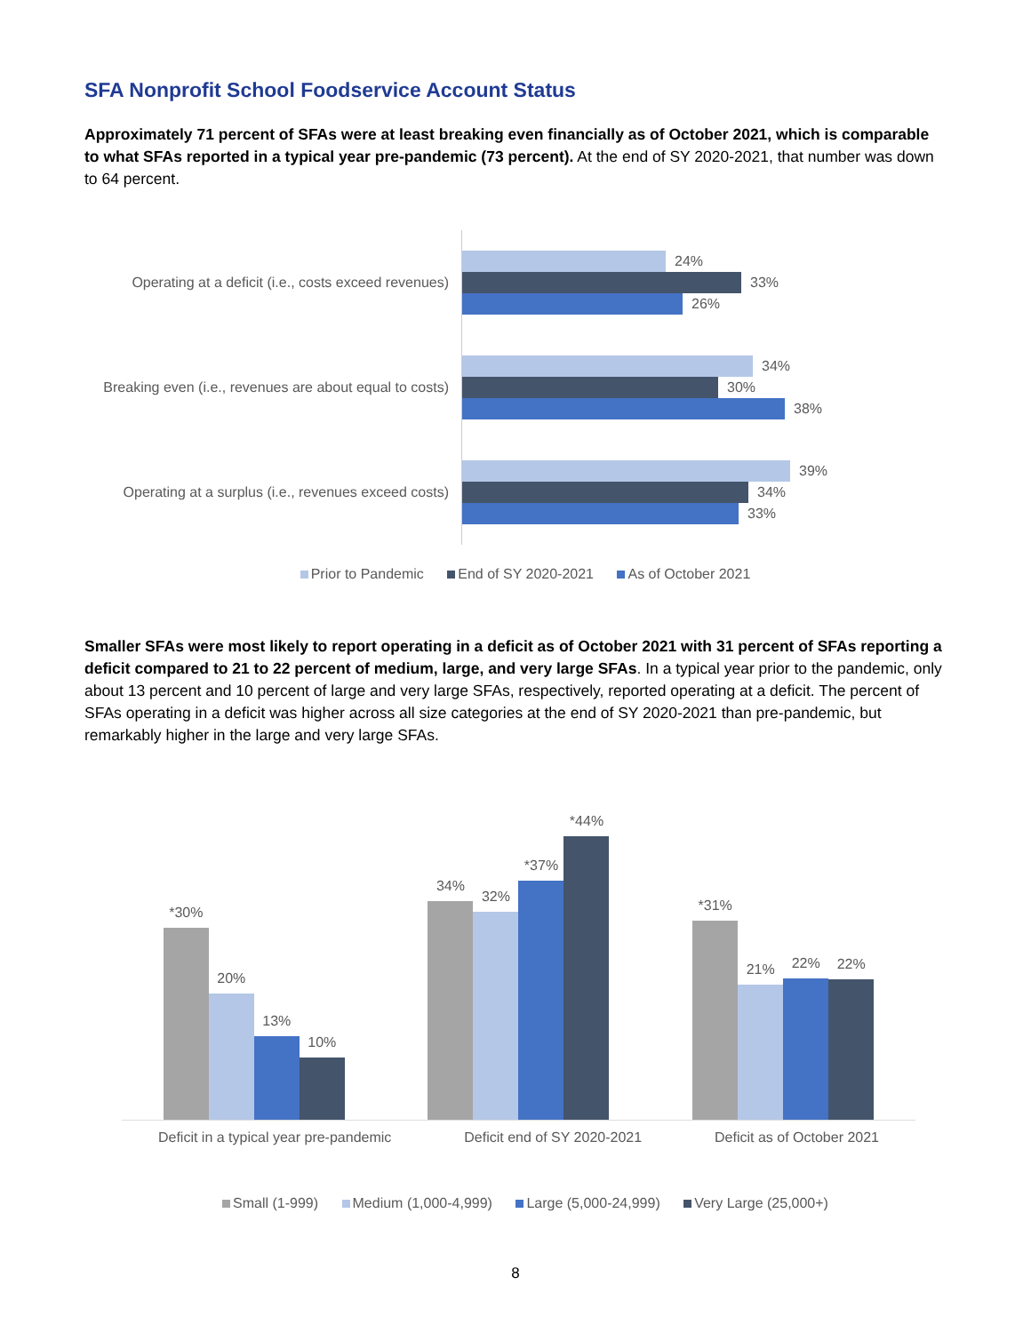SFA Nonprofit School Foodservice Account Status
Approximately 71 percent of SFAs were at least breaking even financially as of October 2021, which is comparable to what SFAs reported in a typical year pre-pandemic (73 percent). At the end of SY 2020-2021, that number was down to 64 percent.
Operating at a deficit (i.e., costs exceed revenues)
24%
33%
26%
Breaking even (i.e., revenues are about equal to costs)
34%
30%
38%
Operating at a surplus (i.e., revenues exceed costs)
39%
34%
33%
Prior to Pandemic End of SY 2020-2021 As of October 2021
Smaller SFAs were most likely to report operating in a deficit as of October 2021 with 31 percent of SFAs reporting a deficit compared to 21 to 22 percent of medium, large, and very large SFAs. In a typical year prior to the pandemic, only about 13 percent and 10 percent of large and very large SFAs, respectively, reported operating at a deficit. The percent of SFAs operating in a deficit was higher across all size categories at the end of SY 2020-2021 than pre-pandemic, but remarkably higher in the large and very large SFAs.
*30%
20%
13%
10%
34%
32%
*37%
*44%
*31%
21%
22%
22%
Deficit in a typical year pre-pandemic Deficit end of SY 2020-2021 Deficit as of October 2021
Small (1-999) Medium (1,000-4,999) Large (5,000-24,999) Very Large (25,000+)
8